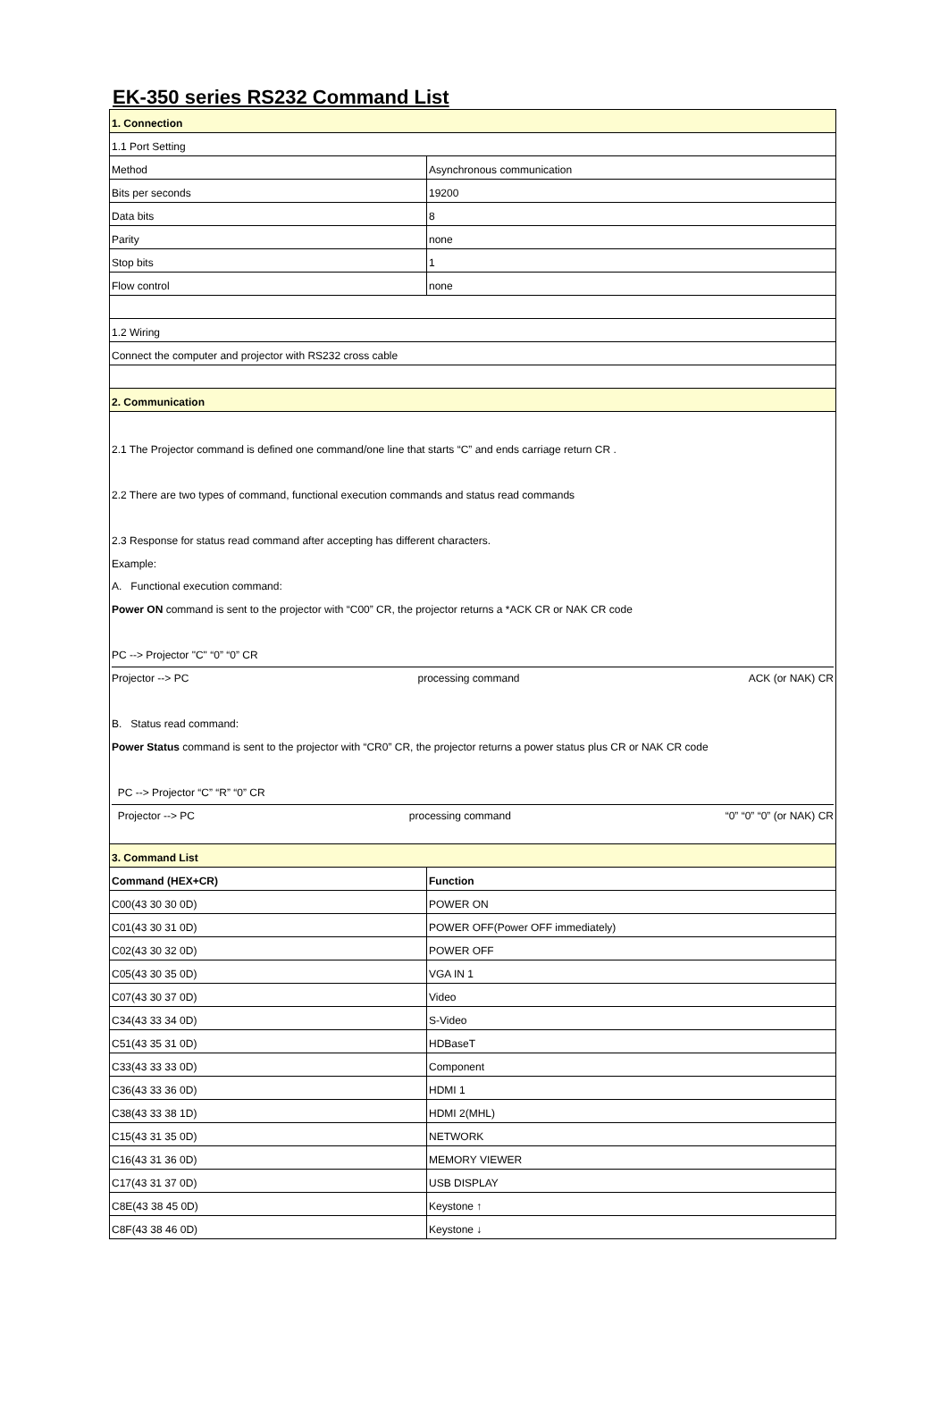EK-350 series RS232 Command List
| 1. Connection | |
| 1.1 Port Setting | |
| Method | Asynchronous communication |
| Bits per seconds | 19200 |
| Data bits | 8 |
| Parity | none |
| Stop bits | 1 |
| Flow control | none |
| 1.2 Wiring | |
| Connect the computer and projector with RS232 cross cable | |
| 2. Communication | |
| 2.1 The Projector command is defined one command/one line that starts “C” and ends carriage return CR . 2.2 There are two types of command, functional execution commands and status read commands 2.3 Response for status read command after accepting has different characters. Example: A. Functional execution command: Power ON command is sent to the projector with “C00” CR, the projector returns a *ACK CR or NAK CR code PC --> Projector "C" “0” “0” CR Projector --> PC processing command ACK (or NAK) CR B. Status read command: Power Status command is sent to the projector with “CR0” CR, the projector returns a power status plus CR or NAK CR code PC --> Projector “C” “R” “0” CR Projector --> PC processing command “0” “0” “0” (or NAK) CR | |
| 3. Command List | |
| Command (HEX+CR) | Function |
| C00(43 30 30 0D) | POWER ON |
| C01(43 30 31 0D) | POWER OFF(Power OFF immediately) |
| C02(43 30 32 0D) | POWER OFF |
| C05(43 30 35 0D) | VGA IN 1 |
| C07(43 30 37 0D) | Video |
| C34(43 33 34 0D) | S-Video |
| C51(43 35 31 0D) | HDBaseT |
| C33(43 33 33 0D) | Component |
| C36(43 33 36 0D) | HDMI 1 |
| C38(43 33 38 1D) | HDMI 2(MHL) |
| C15(43 31 35 0D) | NETWORK |
| C16(43 31 36 0D) | MEMORY VIEWER |
| C17(43 31 37 0D) | USB DISPLAY |
| C8E(43 38 45 0D) | Keystone ↑ |
| C8F(43 38 46 0D) | Keystone ↓ |